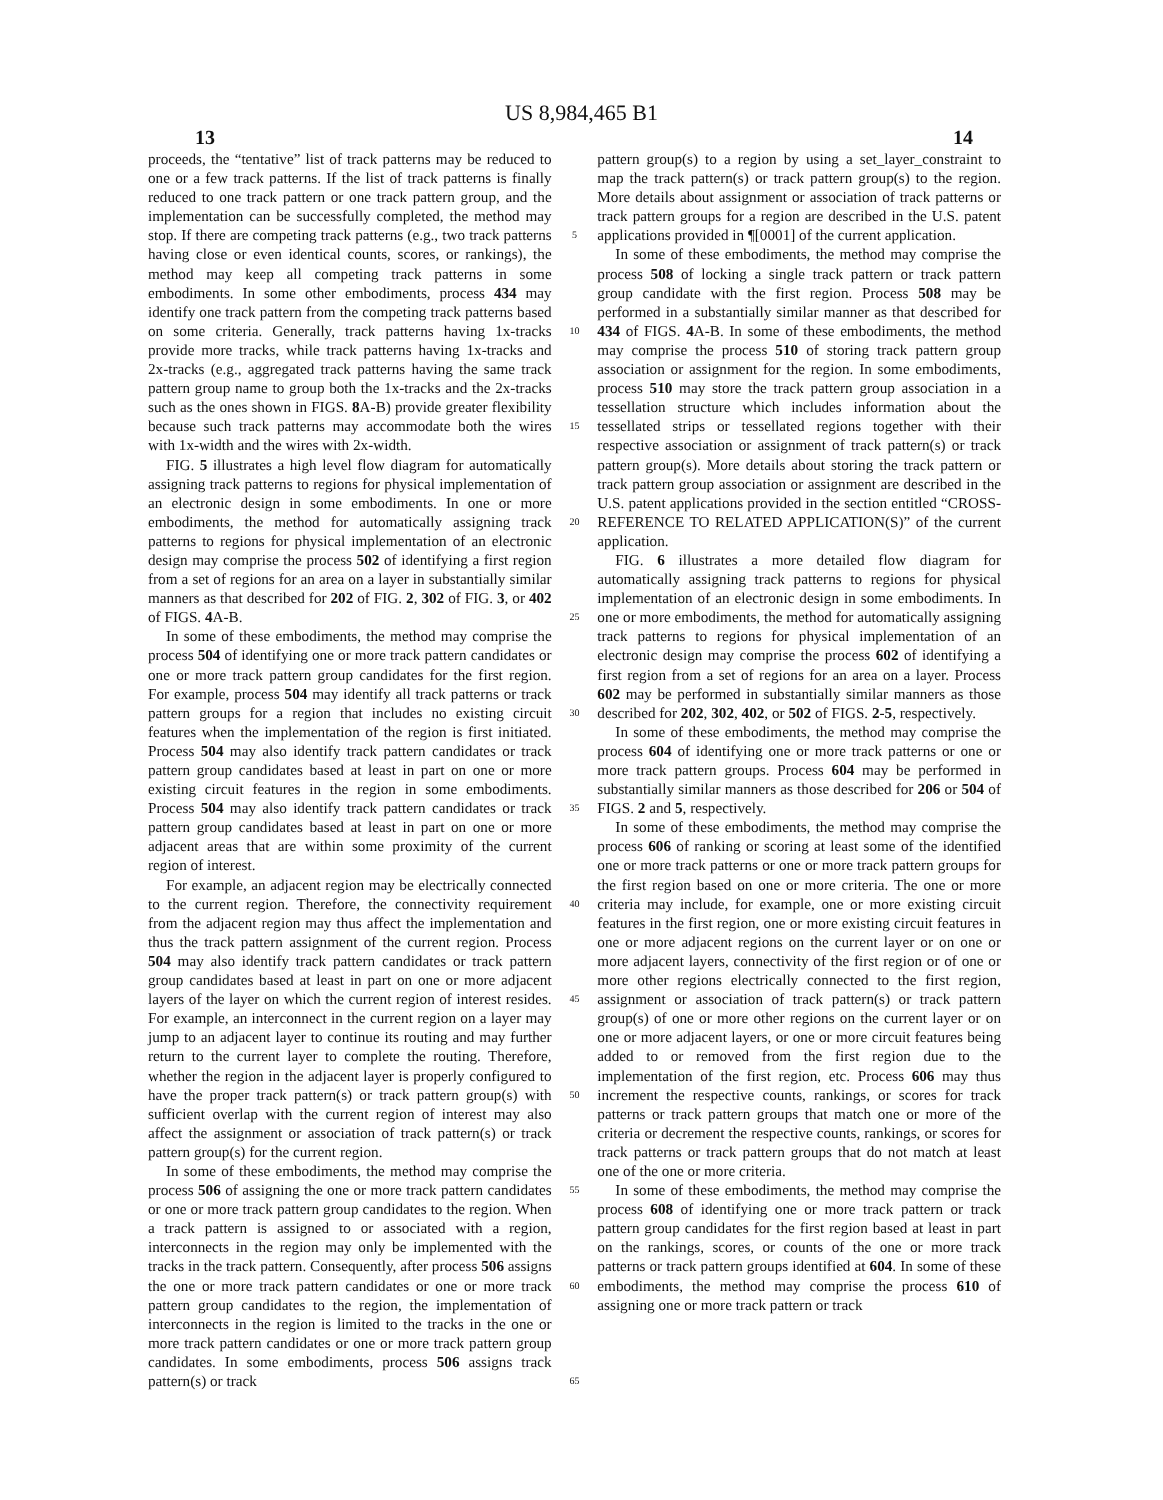US 8,984,465 B1
13 14
proceeds, the “tentative” list of track patterns may be reduced to one or a few track patterns. If the list of track patterns is finally reduced to one track pattern or one track pattern group, and the implementation can be successfully completed, the method may stop. If there are competing track patterns (e.g., two track patterns having close or even identical counts, scores, or rankings), the method may keep all competing track patterns in some embodiments. In some other embodiments, process 434 may identify one track pattern from the competing track patterns based on some criteria. Generally, track patterns having 1x-tracks provide more tracks, while track patterns having 1x-tracks and 2x-tracks (e.g., aggregated track patterns having the same track pattern group name to group both the 1x-tracks and the 2x-tracks such as the ones shown in FIGS. 8 A-B) provide greater flexibility because such track patterns may accommodate both the wires with 1x-width and the wires with 2x-width.
FIG. 5 illustrates a high level flow diagram for automatically assigning track patterns to regions for physical implementation of an electronic design in some embodiments. In one or more embodiments, the method for automatically assigning track patterns to regions for physical implementation of an electronic design may comprise the process 502 of identifying a first region from a set of regions for an area on a layer in substantially similar manners as that described for 202 of FIG. 2, 302 of FIG. 3, or 402 of FIGS. 4 A-B.
In some of these embodiments, the method may comprise the process 504 of identifying one or more track pattern candidates or one or more track pattern group candidates for the first region. For example, process 504 may identify all track patterns or track pattern groups for a region that includes no existing circuit features when the implementation of the region is first initiated. Process 504 may also identify track pattern candidates or track pattern group candidates based at least in part on one or more existing circuit features in the region in some embodiments. Process 504 may also identify track pattern candidates or track pattern group candidates based at least in part on one or more adjacent areas that are within some proximity of the current region of interest.
For example, an adjacent region may be electrically connected to the current region. Therefore, the connectivity requirement from the adjacent region may thus affect the implementation and thus the track pattern assignment of the current region. Process 504 may also identify track pattern candidates or track pattern group candidates based at least in part on one or more adjacent layers of the layer on which the current region of interest resides. For example, an interconnect in the current region on a layer may jump to an adjacent layer to continue its routing and may further return to the current layer to complete the routing. Therefore, whether the region in the adjacent layer is properly configured to have the proper track pattern(s) or track pattern group(s) with sufficient overlap with the current region of interest may also affect the assignment or association of track pattern(s) or track pattern group(s) for the current region.
In some of these embodiments, the method may comprise the process 506 of assigning the one or more track pattern candidates or one or more track pattern group candidates to the region. When a track pattern is assigned to or associated with a region, interconnects in the region may only be implemented with the tracks in the track pattern. Consequently, after process 506 assigns the one or more track pattern candidates or one or more track pattern group candidates to the region, the implementation of interconnects in the region is limited to the tracks in the one or more track pattern candidates or one or more track pattern group candidates. In some embodiments, process 506 assigns track pattern(s) or track
5
10
15
20
25
30
35
40
45
50
55
60
65
pattern group(s) to a region by using a set_layer_constraint to map the track pattern(s) or track pattern group(s) to the region. More details about assignment or association of track patterns or track pattern groups for a region are described in the U.S. patent applications provided in ¶[0001] of the current application.
In some of these embodiments, the method may comprise the process 508 of locking a single track pattern or track pattern group candidate with the first region. Process 508 may be performed in a substantially similar manner as that described for 434 of FIGS. 4 A-B. In some of these embodiments, the method may comprise the process 510 of storing track pattern group association or assignment for the region. In some embodiments, process 510 may store the track pattern group association in a tessellation structure which includes information about the tessellated strips or tessellated regions together with their respective association or assignment of track pattern(s) or track pattern group(s). More details about storing the track pattern or track pattern group association or assignment are described in the U.S. patent applications provided in the section entitled “CROSS-REFERENCE TO RELATED APPLICATION(S)” of the current application.
FIG. 6 illustrates a more detailed flow diagram for automatically assigning track patterns to regions for physical implementation of an electronic design in some embodiments. In one or more embodiments, the method for automatically assigning track patterns to regions for physical implementation of an electronic design may comprise the process 602 of identifying a first region from a set of regions for an area on a layer. Process 602 may be performed in substantially similar manners as those described for 202, 302, 402, or 502 of FIGS. 2-5, respectively.
In some of these embodiments, the method may comprise the process 604 of identifying one or more track patterns or one or more track pattern groups. Process 604 may be performed in substantially similar manners as those described for 206 or 504 of FIGS. 2 and 5, respectively.
In some of these embodiments, the method may comprise the process 606 of ranking or scoring at least some of the identified one or more track patterns or one or more track pattern groups for the first region based on one or more criteria. The one or more criteria may include, for example, one or more existing circuit features in the first region, one or more existing circuit features in one or more adjacent regions on the current layer or on one or more adjacent layers, connectivity of the first region or of one or more other regions electrically connected to the first region, assignment or association of track pattern(s) or track pattern group(s) of one or more other regions on the current layer or on one or more adjacent layers, or one or more circuit features being added to or removed from the first region due to the implementation of the first region, etc. Process 606 may thus increment the respective counts, rankings, or scores for track patterns or track pattern groups that match one or more of the criteria or decrement the respective counts, rankings, or scores for track patterns or track pattern groups that do not match at least one of the one or more criteria.
In some of these embodiments, the method may comprise the process 608 of identifying one or more track pattern or track pattern group candidates for the first region based at least in part on the rankings, scores, or counts of the one or more track patterns or track pattern groups identified at 604. In some of these embodiments, the method may comprise the process 610 of assigning one or more track pattern or track